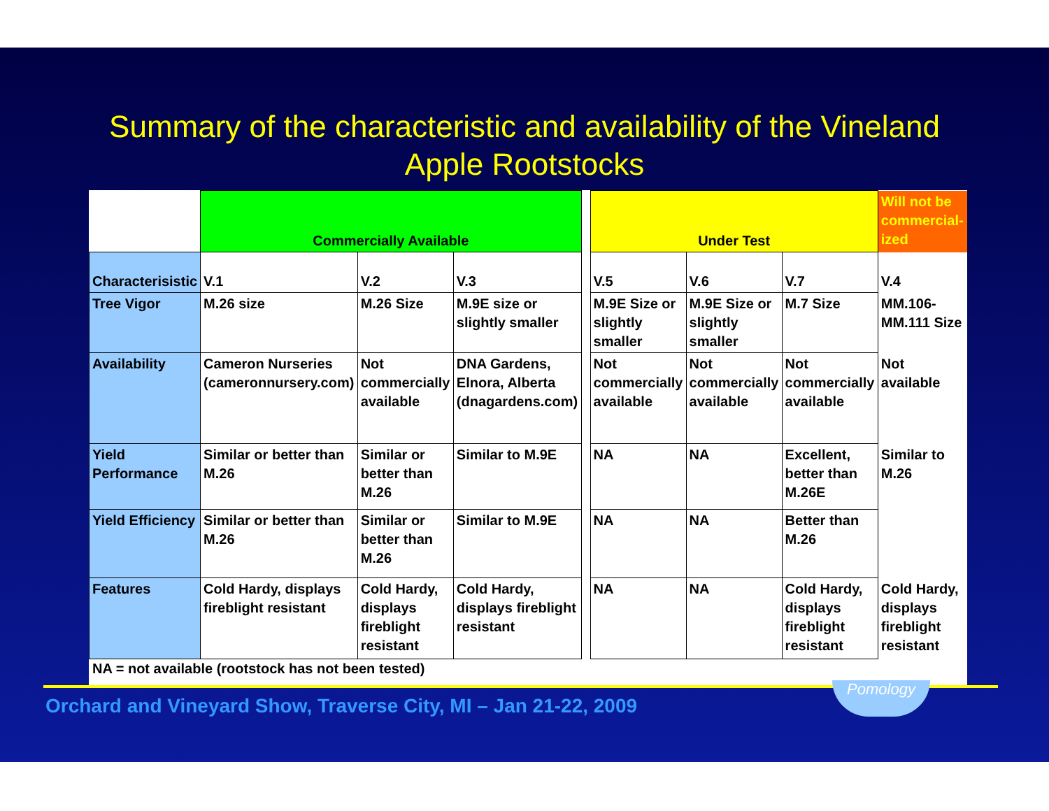Summary of the characteristic and availability of the Vineland
Apple Rootstocks
| | Commercially Available | | | | Under Test | | | Will not be commercial-ized |
| Characterisistic | V.1 | V.2 | V.3 | | V.5 | V.6 | V.7 | V.4 |
| Tree Vigor | M.26 size | M.26 Size | M.9E size or slightly smaller | | M.9E Size or slightly smaller | M.9E Size or slightly smaller | M.7 Size | MM.106-MM.111 Size |
| Availability | Cameron Nurseries (cameronnursery.com) | Not commercially available | DNA Gardens, Elnora, Alberta (dnagardens.com) | | Not commercially available | Not commercially available | Not commercially available | Not available |
| Yield Performance | Similar or better than M.26 | Similar or better than M.26 | Similar to M.9E | | NA | NA | Excellent, better than M.26E | Similar to M.26 |
| Yield Efficiency | Similar or better than M.26 | Similar or better than M.26 | Similar to M.9E | | NA | NA | Better than M.26 | |
| Features | Cold Hardy, displays fireblight resistant | Cold Hardy, displays fireblight resistant | Cold Hardy, displays fireblight resistant | | NA | NA | Cold Hardy, displays fireblight resistant | Cold Hardy, displays fireblight resistant |
NA = not available (rootstock has not been tested)
Orchard and Vineyard Show, Traverse City, MI – Jan 21-22, 2009
Pomology